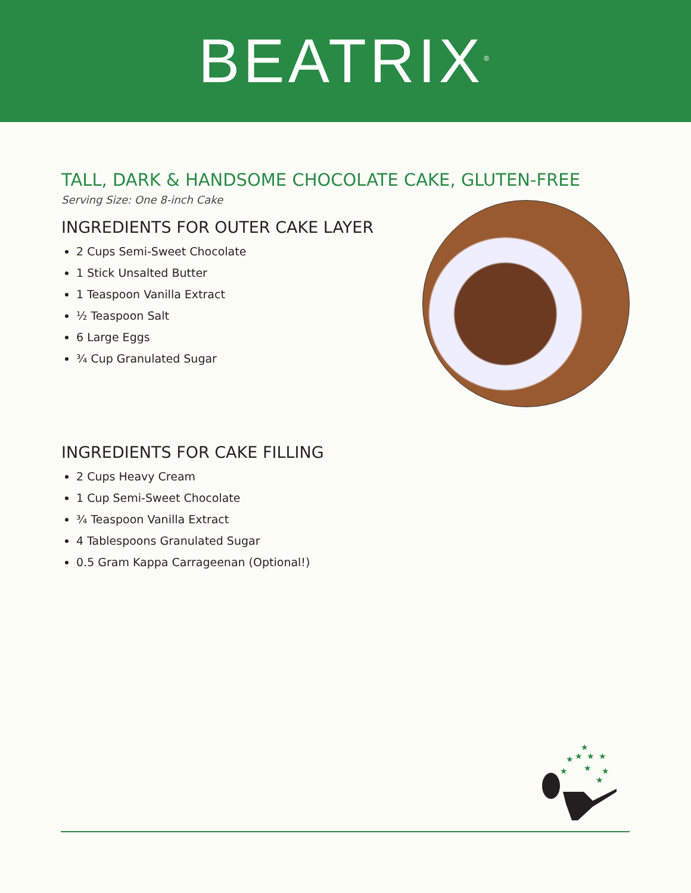BEATRIX<sup>®</sup>
TALL, DARK & HANDSOME CHOCOLATE CAKE, GLUTEN-FREE
Serving Size: One 8-inch Cake
INGREDIENTS FOR OUTER CAKE LAYER
2 Cups Semi-Sweet Chocolate
1 Stick Unsalted Butter
1 Teaspoon Vanilla Extract
½ Teaspoon Salt
6 Large Eggs
¾ Cup Granulated Sugar
INGREDIENTS FOR CAKE FILLING
2 Cups Heavy Cream
1 Cup Semi-Sweet Chocolate
¾ Teaspoon Vanilla Extract
4 Tablespoons Granulated Sugar
0.5 Gram Kappa Carrageenan (Optional!)
★
★
★
★
★
★
★
★
★